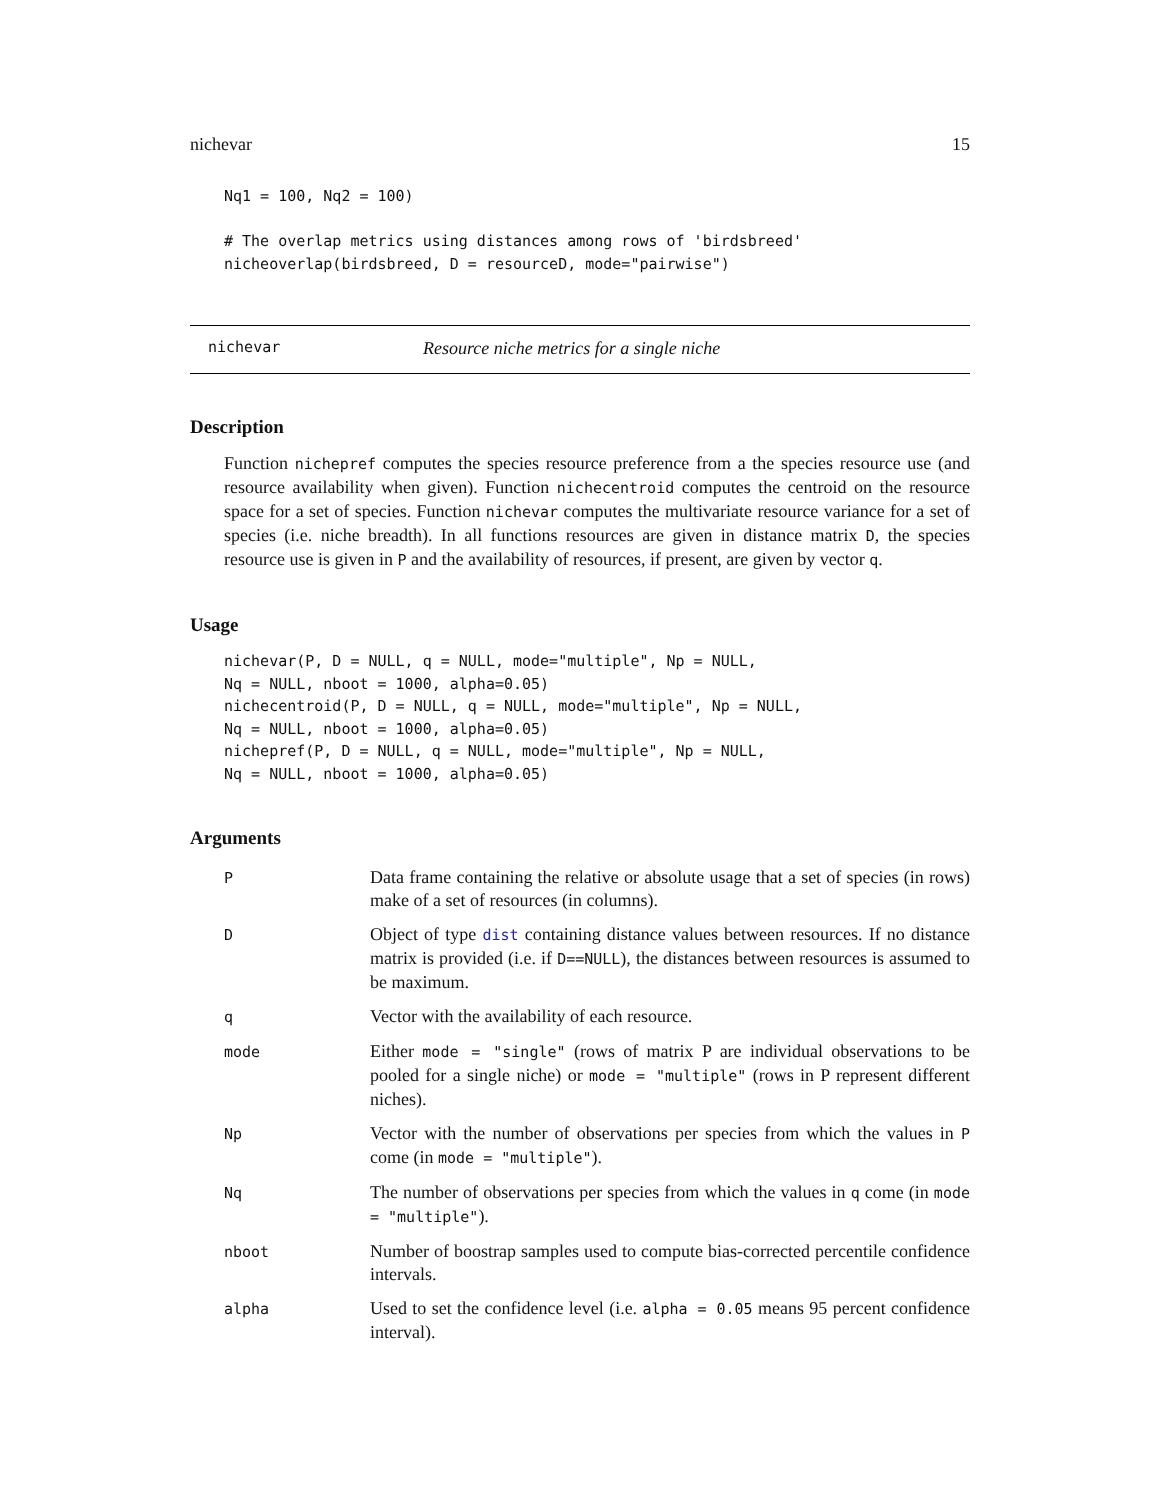nichevar 15
Nq1 = 100, Nq2 = 100)

# The overlap metrics using distances among rows of 'birdsbreed'
nicheoverlap(birdsbreed, D = resourceD, mode="pairwise")
nichevar Resource niche metrics for a single niche
Description
Function nichepref computes the species resource preference from a the species resource use (and resource availability when given). Function nichecentroid computes the centroid on the resource space for a set of species. Function nichevar computes the multivariate resource variance for a set of species (i.e. niche breadth). In all functions resources are given in distance matrix D, the species resource use is given in P and the availability of resources, if present, are given by vector q.
Usage
nichevar(P, D = NULL, q = NULL, mode="multiple", Np = NULL,
Nq = NULL, nboot = 1000, alpha=0.05)
nichecentroid(P, D = NULL, q = NULL, mode="multiple", Np = NULL,
Nq = NULL, nboot = 1000, alpha=0.05)
nichepref(P, D = NULL, q = NULL, mode="multiple", Np = NULL,
Nq = NULL, nboot = 1000, alpha=0.05)
Arguments
| P | Data frame containing the relative or absolute usage that a set of species (in rows) make of a set of resources (in columns). |
| D | Object of type dist containing distance values between resources. If no distance matrix is provided (i.e. if D==NULL ), the distances between resources is assumed to be maximum. |
| q | Vector with the availability of each resource. |
| mode | Either mode = "single" (rows of matrix P are individual observations to be pooled for a single niche) or mode = "multiple" (rows in P represent different niches). |
| Np | Vector with the number of observations per species from which the values in P come (in mode = "multiple" ). |
| Nq | The number of observations per species from which the values in q come (in mode = "multiple" ). |
| nboot | Number of boostrap samples used to compute bias-corrected percentile confidence intervals. |
| alpha | Used to set the confidence level (i.e. alpha = 0.05 means 95 percent confidence interval). |